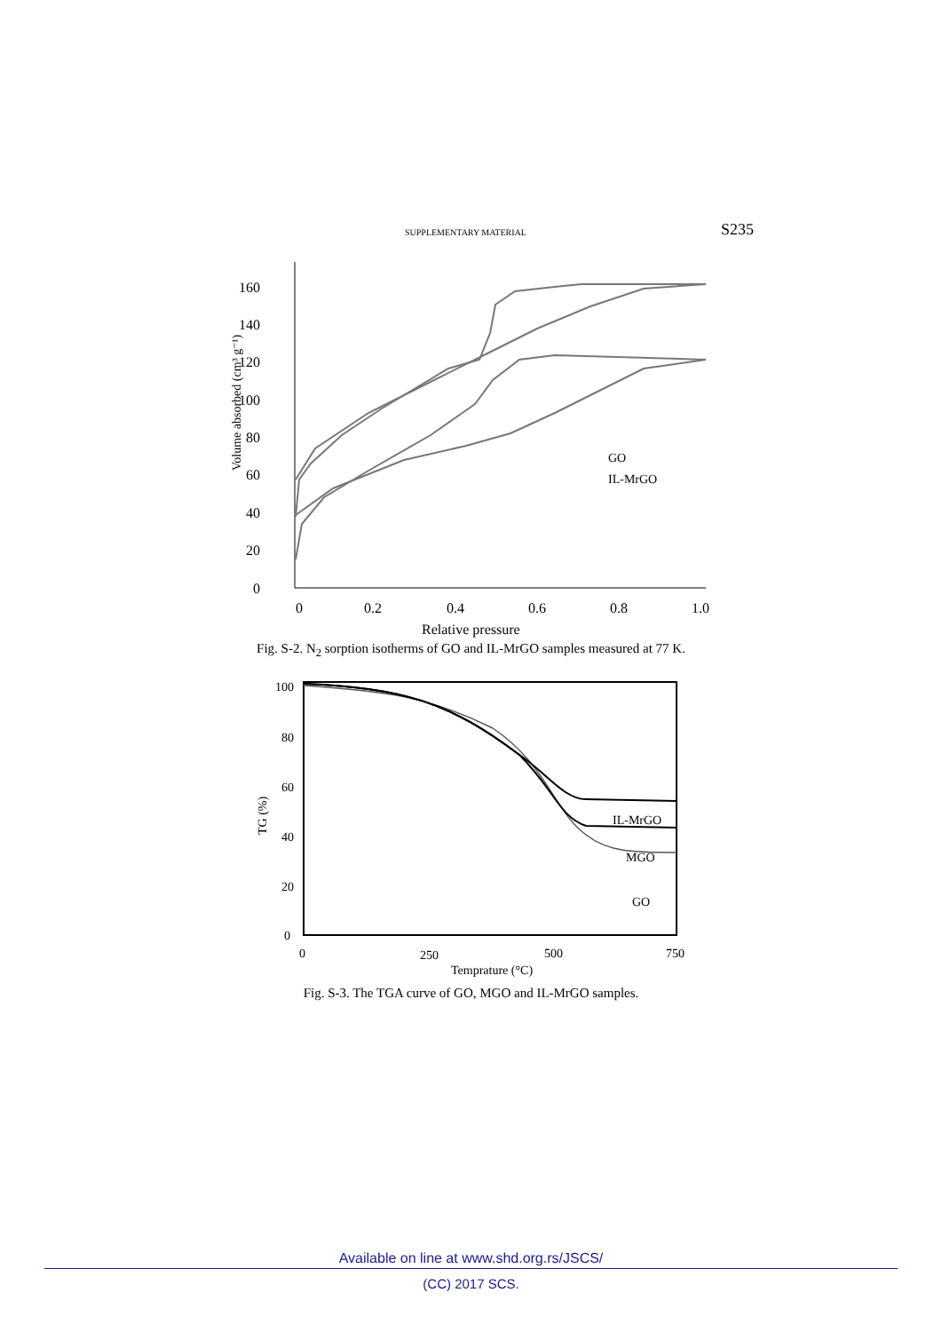SUPPLEMENTARY MATERIAL S235
0
20
40
60
80
100
120
140
160
0
0.2
0.4
0.6
0.8
1.0
Relative pressure
Volume absorbed (cm³ g⁻¹)
GO
IL-MrGO
Fig. S-2. N<sub>2</sub> sorption isotherms of GO and IL-MrGO samples measured at 77 K.
100
80
60
40
20
0
0
250
500
750
Temprature (°C)
TG (%)
IL-MrGO
MGO
GO
Fig. S-3. The TGA curve of GO, MGO and IL-MrGO samples.
Available on line at www.shd.org.rs/JSCS/
(CC) 2017 SCS.